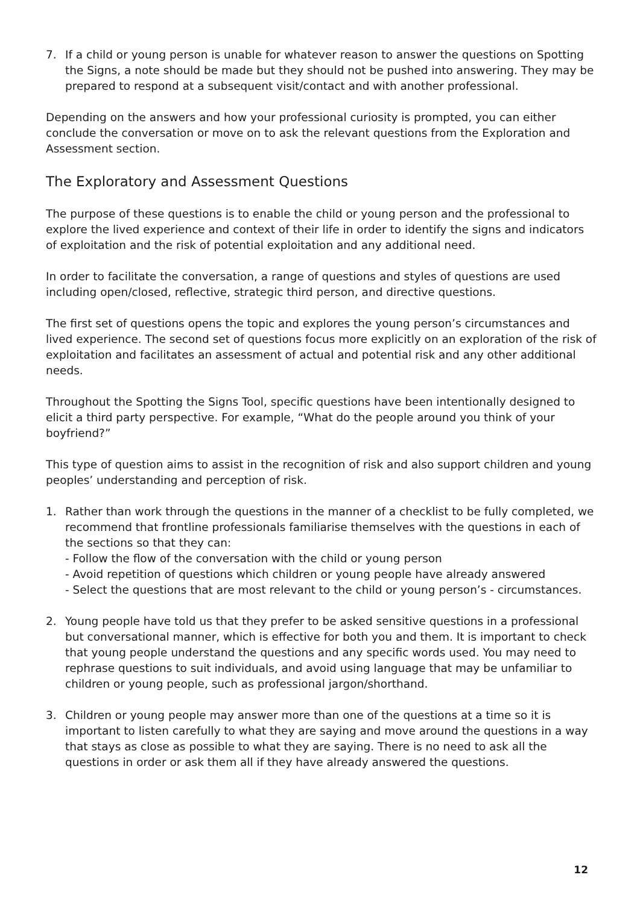7. If a child or young person is unable for whatever reason to answer the questions on Spotting the Signs, a note should be made but they should not be pushed into answering. They may be prepared to respond at a subsequent visit/contact and with another professional.
Depending on the answers and how your professional curiosity is prompted, you can either conclude the conversation or move on to ask the relevant questions from the Exploration and Assessment section.
The Exploratory and Assessment Questions
The purpose of these questions is to enable the child or young person and the professional to explore the lived experience and context of their life in order to identify the signs and indicators of exploitation and the risk of potential exploitation and any additional need.
In order to facilitate the conversation, a range of questions and styles of questions are used including open/closed, reflective, strategic third person, and directive questions.
The first set of questions opens the topic and explores the young person’s circumstances and lived experience. The second set of questions focus more explicitly on an exploration of the risk of exploitation and facilitates an assessment of actual and potential risk and any other additional needs.
Throughout the Spotting the Signs Tool, specific questions have been intentionally designed to elicit a third party perspective. For example, “What do the people around you think of your boyfriend?”
This type of question aims to assist in the recognition of risk and also support children and young peoples’ understanding and perception of risk.
1. Rather than work through the questions in the manner of a checklist to be fully completed, we recommend that frontline professionals familiarise themselves with the questions in each of the sections so that they can:
- Follow the flow of the conversation with the child or young person
- Avoid repetition of questions which children or young people have already answered
- Select the questions that are most relevant to the child or young person’s - circumstances.
2. Young people have told us that they prefer to be asked sensitive questions in a professional but conversational manner, which is effective for both you and them. It is important to check that young people understand the questions and any specific words used. You may need to rephrase questions to suit individuals, and avoid using language that may be unfamiliar to children or young people, such as professional jargon/shorthand.
3. Children or young people may answer more than one of the questions at a time so it is important to listen carefully to what they are saying and move around the questions in a way that stays as close as possible to what they are saying. There is no need to ask all the questions in order or ask them all if they have already answered the questions.
12